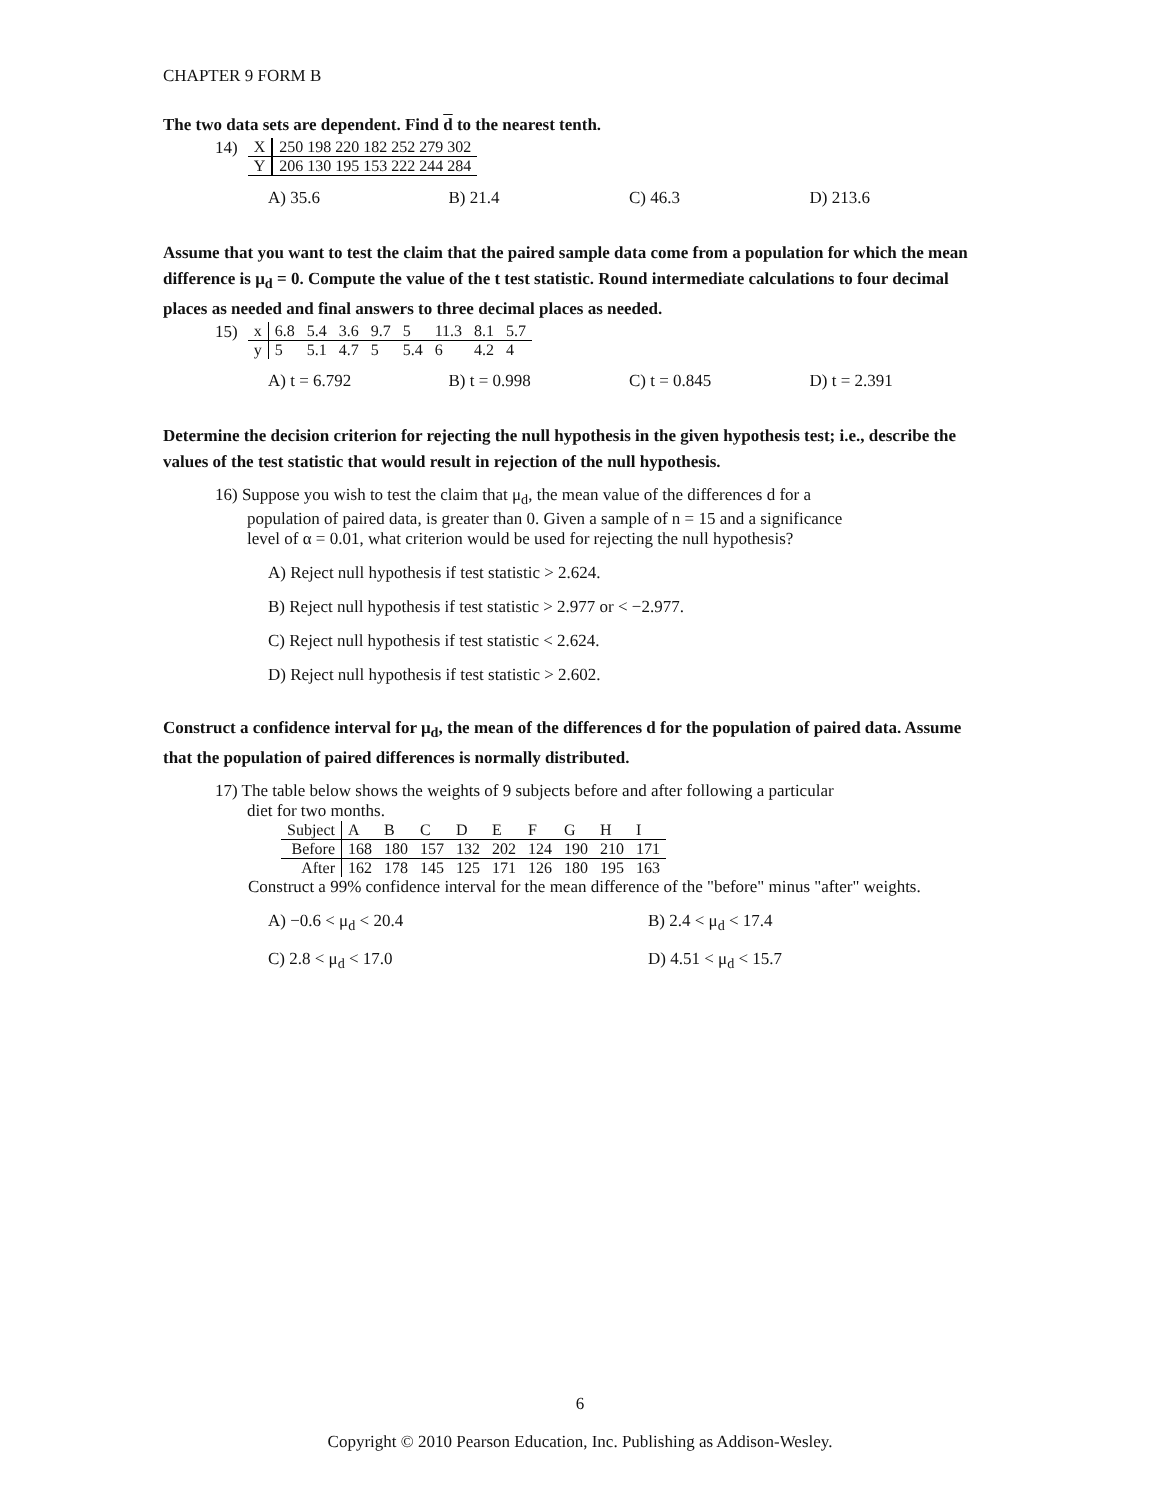CHAPTER 9 FORM B
The two data sets are dependent. Find d to the nearest tenth.
14)
| X | 250 198 220 182 252 279 302 |
| Y | 206 130 195 153 222 244 284 |
A) 35.6 B) 21.4 C) 46.3 D) 213.6
Assume that you want to test the claim that the paired sample data come from a population for which the mean difference is μ<sub>d</sub> = 0. Compute the value of the t test statistic. Round intermediate calculations to four decimal places as needed and final answers to three decimal places as needed.
15)
| x | 6.8 | 5.4 | 3.6 | 9.7 | 5 | 11.3 | 8.1 | 5.7 |
| y | 5 | 5.1 | 4.7 | 5 | 5.4 | 6 | 4.2 | 4 |
A) t = 6.792 B) t = 0.998 C) t = 0.845 D) t = 2.391
Determine the decision criterion for rejecting the null hypothesis in the given hypothesis test; i.e., describe the values of the test statistic that would result in rejection of the null hypothesis.
16) Suppose you wish to test the claim that μ<sub>d</sub>, the mean value of the differences d for a
population of paired data, is greater than 0. Given a sample of n = 15 and a significance
level of α = 0.01, what criterion would be used for rejecting the null hypothesis?
A) Reject null hypothesis if test statistic > 2.624.
B) Reject null hypothesis if test statistic > 2.977 or < −2.977.
C) Reject null hypothesis if test statistic < 2.624.
D) Reject null hypothesis if test statistic > 2.602.
Construct a confidence interval for μ<sub>d</sub>, the mean of the differences d for the population of paired data. Assume that the population of paired differences is normally distributed.
17) The table below shows the weights of 9 subjects before and after following a particular
diet for two months.
| Subject | A | B | C | D | E | F | G | H | I |
| Before | 168 | 180 | 157 | 132 | 202 | 124 | 190 | 210 | 171 |
| After | 162 | 178 | 145 | 125 | 171 | 126 | 180 | 195 | 163 |
Construct a 99% confidence interval for the mean difference of the "before" minus "after" weights.
A) −0.6 < μ<sub>d</sub> < 20.4 B) 2.4 < μ<sub>d</sub> < 17.4
C) 2.8 < μ<sub>d</sub> < 17.0 D) 4.51 < μ<sub>d</sub> < 15.7
6
Copyright © 2010 Pearson Education, Inc. Publishing as Addison-Wesley.